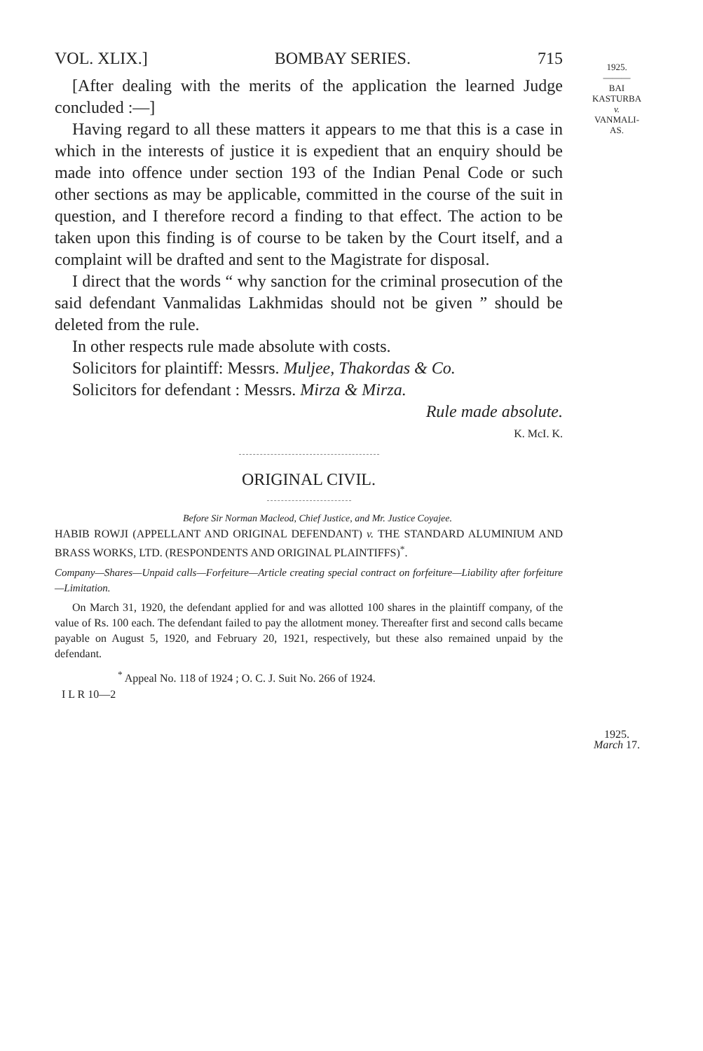1925.
———
BAI
KASTURBA
v.
VANMALI-
AS.
1925.
March 17.
VOL. XLIX.] BOMBAY SERIES. 715
[After dealing with the merits of the application the learned Judge concluded :—]
Having regard to all these matters it appears to me that this is a case in which in the interests of justice it is expedient that an enquiry should be made into offence under section 193 of the Indian Penal Code or such other sections as may be applicable, committed in the course of the suit in question, and I therefore record a finding to that effect. The action to be taken upon this finding is of course to be taken by the Court itself, and a complaint will be drafted and sent to the Magistrate for disposal.
I direct that the words “ why sanction for the criminal prosecution of the said defendant Vanmalidas Lakhmidas should not be given ” should be deleted from the rule.
In other respects rule made absolute with costs.
Solicitors for plaintiff: Messrs. Muljee, Thakordas & Co.
Solicitors for defendant : Messrs. Mirza & Mirza.
Rule made absolute.
K. McI. K.
ORIGINAL CIVIL.
Before Sir Norman Macleod, Chief Justice, and Mr. Justice Coyajee.
HABIB ROWJI (APPELLANT AND ORIGINAL DEFENDANT) v. THE STANDARD ALUMINIUM AND BRASS WORKS, LTD. (RESPONDENTS AND ORIGINAL PLAINTIFFS)<sup>*</sup>.
Company—Shares—Unpaid calls—Forfeiture—Article creating special contract on forfeiture—Liability after forfeiture—Limitation.
On March 31, 1920, the defendant applied for and was allotted 100 shares in the plaintiff company, of the value of Rs. 100 each. The defendant failed to pay the allotment money. Thereafter first and second calls became payable on August 5, 1920, and February 20, 1921, respectively, but these also remained unpaid by the defendant.
<sup>*</sup> Appeal No. 118 of 1924 ; O. C. J. Suit No. 266 of 1924.
I L R 10—2